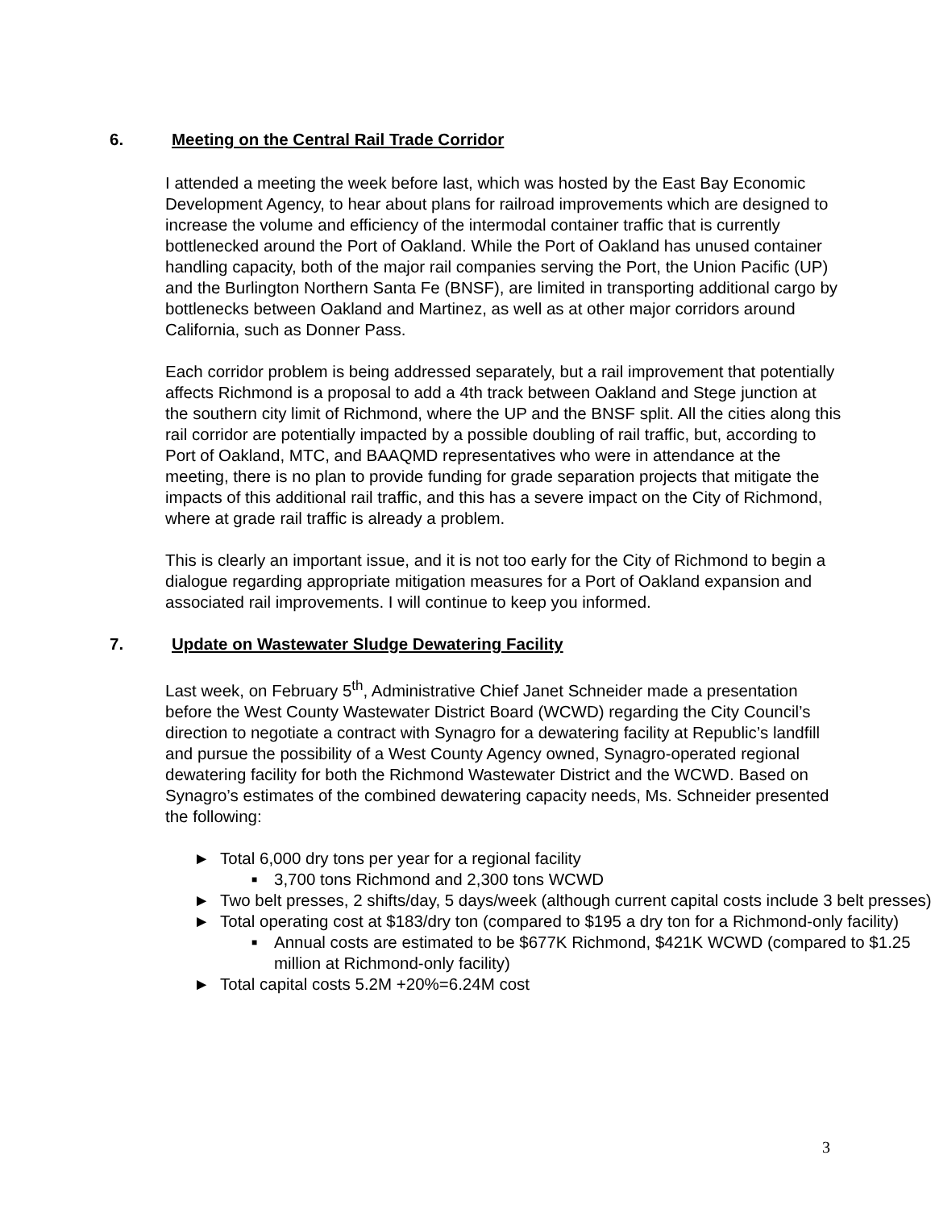6. Meeting on the Central Rail Trade Corridor
I attended a meeting the week before last, which was hosted by the East Bay Economic Development Agency, to hear about plans for railroad improvements which are designed to increase the volume and efficiency of the intermodal container traffic that is currently bottlenecked around the Port of Oakland. While the Port of Oakland has unused container handling capacity, both of the major rail companies serving the Port, the Union Pacific (UP) and the Burlington Northern Santa Fe (BNSF), are limited in transporting additional cargo by bottlenecks between Oakland and Martinez, as well as at other major corridors around California, such as Donner Pass.
Each corridor problem is being addressed separately, but a rail improvement that potentially affects Richmond is a proposal to add a 4th track between Oakland and Stege junction at the southern city limit of Richmond, where the UP and the BNSF split. All the cities along this rail corridor are potentially impacted by a possible doubling of rail traffic, but, according to Port of Oakland, MTC, and BAAQMD representatives who were in attendance at the meeting, there is no plan to provide funding for grade separation projects that mitigate the impacts of this additional rail traffic, and this has a severe impact on the City of Richmond, where at grade rail traffic is already a problem.
This is clearly an important issue, and it is not too early for the City of Richmond to begin a dialogue regarding appropriate mitigation measures for a Port of Oakland expansion and associated rail improvements. I will continue to keep you informed.
7. Update on Wastewater Sludge Dewatering Facility
Last week, on February 5<sup>th</sup>, Administrative Chief Janet Schneider made a presentation before the West County Wastewater District Board (WCWD) regarding the City Council’s direction to negotiate a contract with Synagro for a dewatering facility at Republic’s landfill and pursue the possibility of a West County Agency owned, Synagro-operated regional dewatering facility for both the Richmond Wastewater District and the WCWD. Based on Synagro’s estimates of the combined dewatering capacity needs, Ms. Schneider presented the following:
► Total 6,000 dry tons per year for a regional facility
■ 3,700 tons Richmond and 2,300 tons WCWD
► Two belt presses, 2 shifts/day, 5 days/week (although current capital costs include 3 belt presses)
► Total operating cost at $183/dry ton (compared to $195 a dry ton for a Richmond-only facility)
■ Annual costs are estimated to be $677K Richmond, $421K WCWD (compared to $1.25 million at Richmond-only facility)
► Total capital costs 5.2M +20%=6.24M cost
3